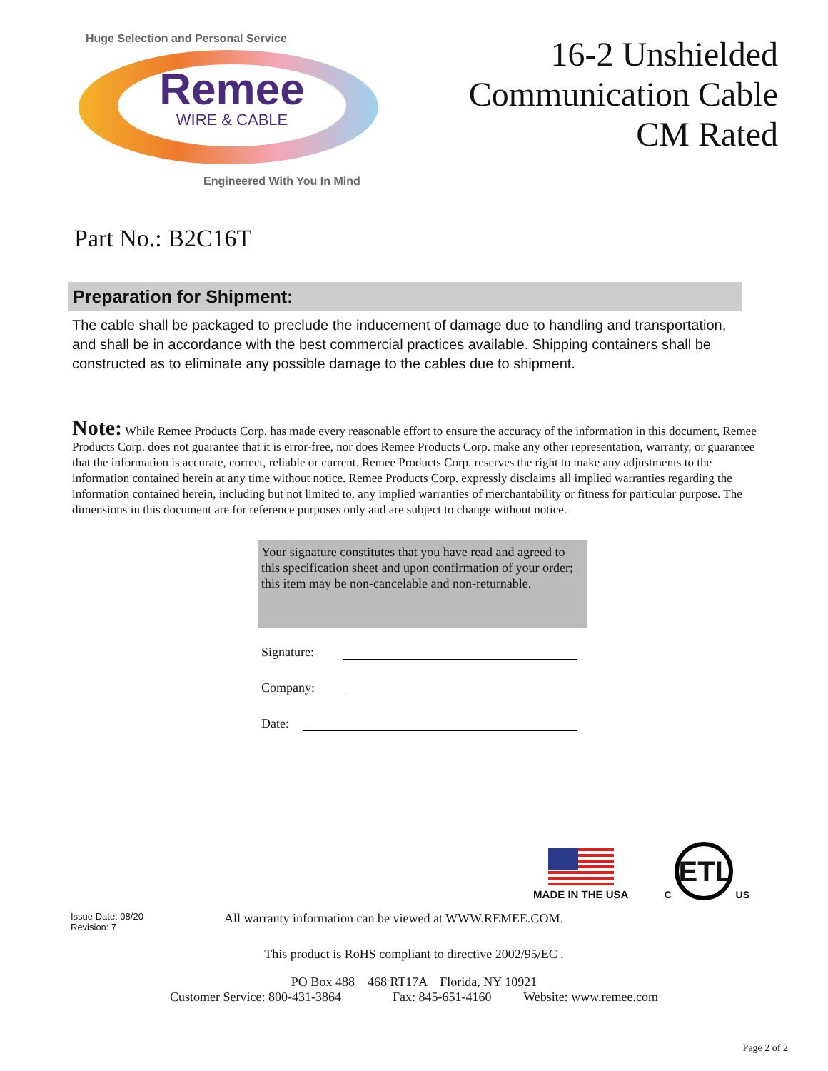Huge Selection and Personal Service
Remee
WIRE & CABLE
Engineered With You In Mind
16-2 Unshielded
Communication Cable
CM Rated
Part No.: B2C16T
Preparation for Shipment:
The cable shall be packaged to preclude the inducement of damage due to handling and transportation, and shall be in accordance with the best commercial practices available. Shipping containers shall be constructed as to eliminate any possible damage to the cables due to shipment.
Note: While Remee Products Corp. has made every reasonable effort to ensure the accuracy of the information in this document, Remee Products Corp. does not guarantee that it is error-free, nor does Remee Products Corp. make any other representation, warranty, or guarantee that the information is accurate, correct, reliable or current. Remee Products Corp. reserves the right to make any adjustments to the information contained herein at any time without notice. Remee Products Corp. expressly disclaims all implied warranties regarding the information contained herein, including but not limited to, any implied warranties of merchantability or fitness for particular purpose. The dimensions in this document are for reference purposes only and are subject to change without notice.
Your signature constitutes that you have read and agreed to this specification sheet and upon confirmation of your order; this item may be non-cancelable and non-returnable.
Signature:
Company:
Date:
MADE IN THE USA
C
ETL
US
Issue Date: 08/20
Revision: 7
All warranty information can be viewed at WWW.REMEE.COM.
This product is RoHS compliant to directive 2002/95/EC .
PO Box 488 468 RT17A Florida, NY 10921
Customer Service: 800-431-3864 Fax: 845-651-4160 Website: www.remee.com
Page 2 of 2